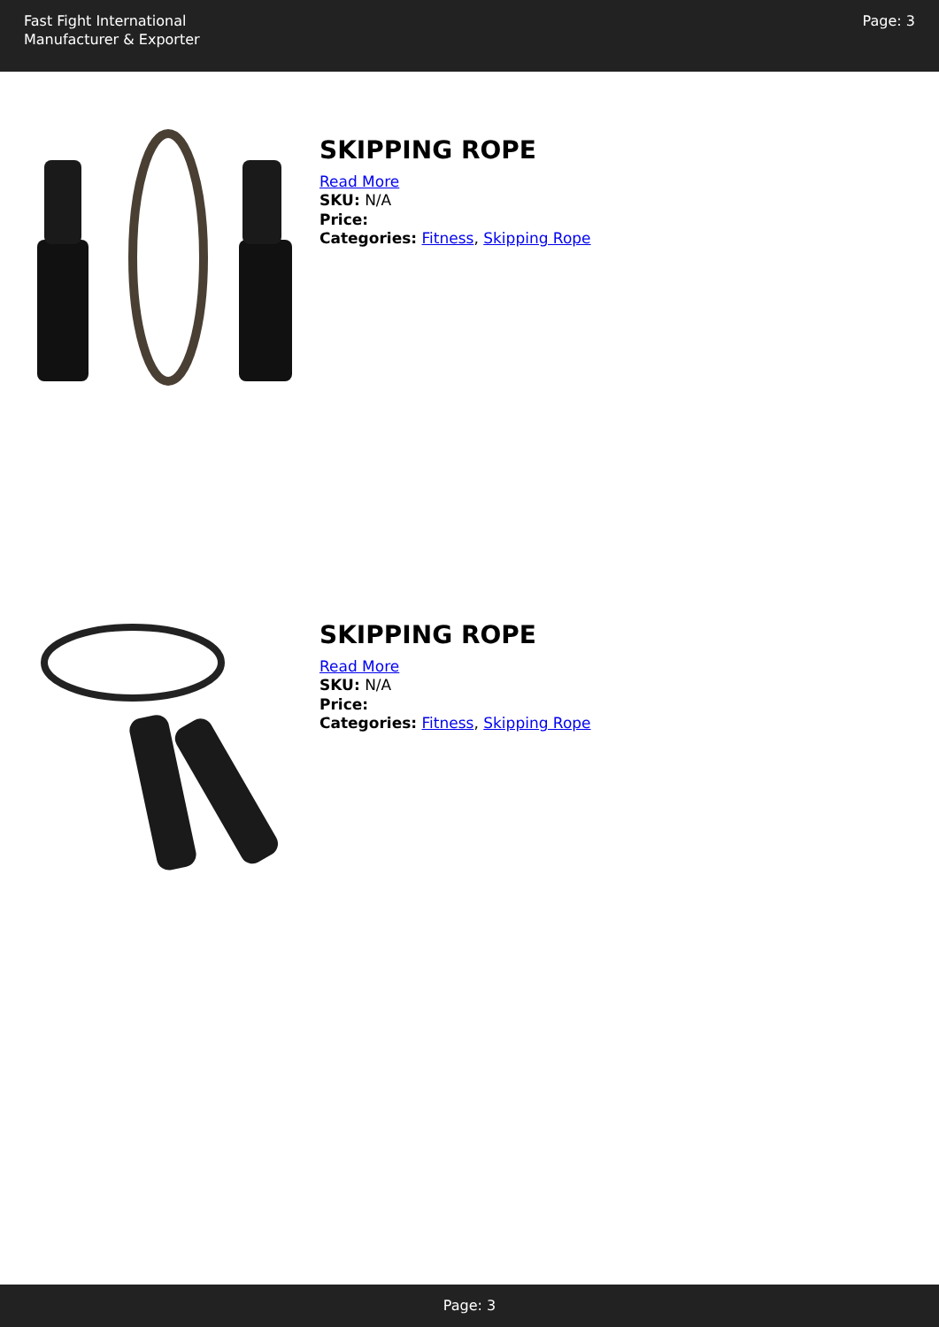Fast Fight International
Manufacturer & Exporter
Page: 3
SKIPPING ROPE
Read More
SKU: N/A
Price:
Categories: Fitness, Skipping Rope
SKIPPING ROPE
Read More
SKU: N/A
Price:
Categories: Fitness, Skipping Rope
Page: 3